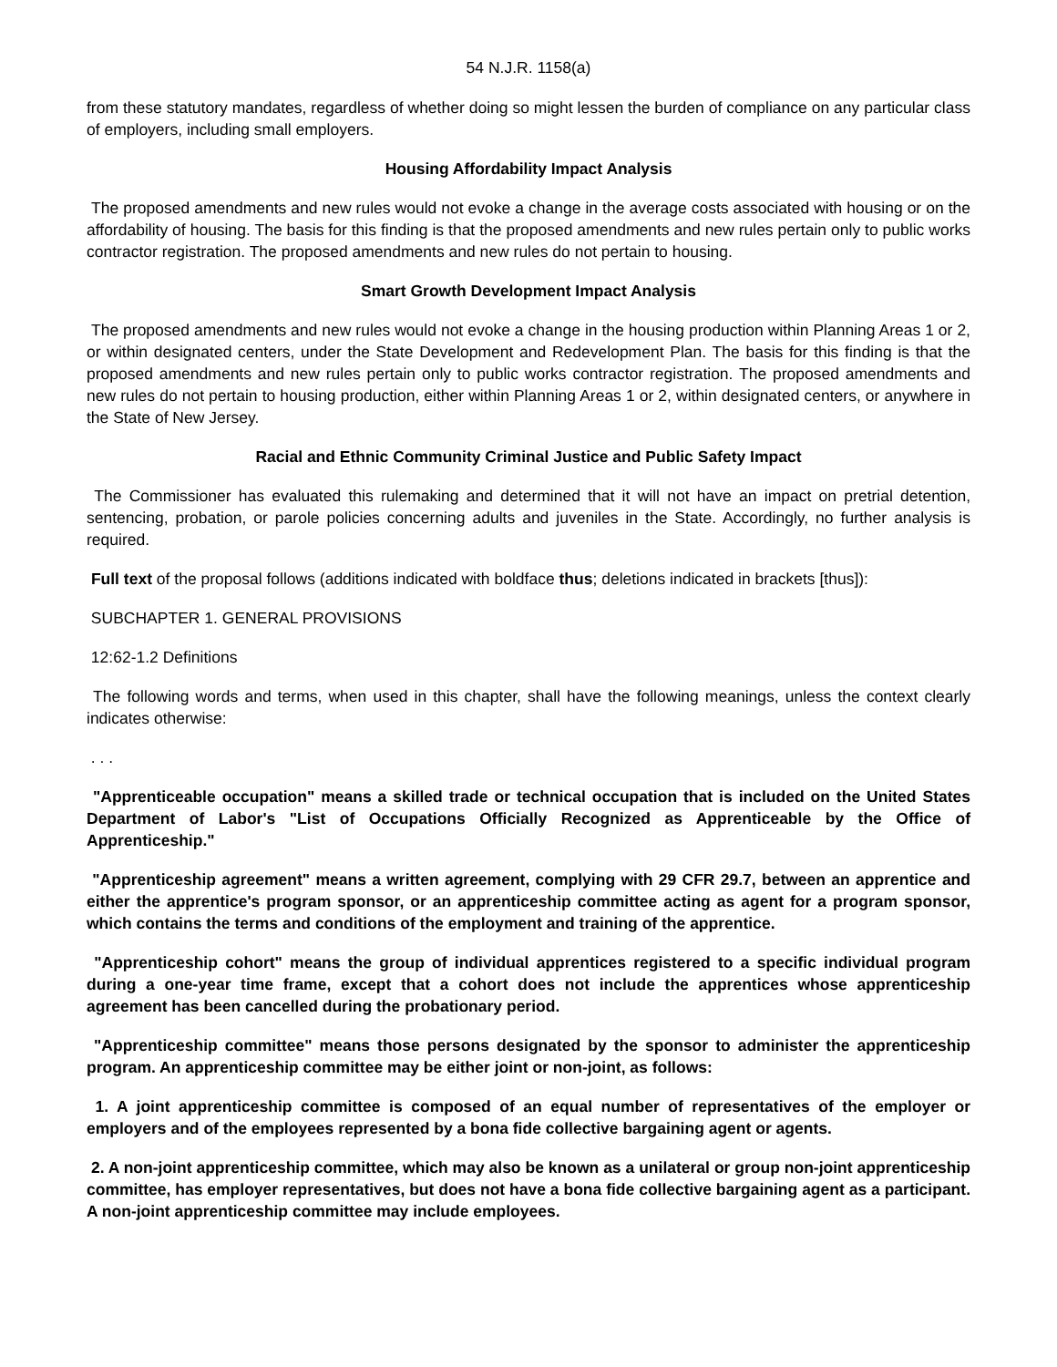54 N.J.R. 1158(a)
from these statutory mandates, regardless of whether doing so might lessen the burden of compliance on any particular class of employers, including small employers.
Housing Affordability Impact Analysis
The proposed amendments and new rules would not evoke a change in the average costs associated with housing or on the affordability of housing. The basis for this finding is that the proposed amendments and new rules pertain only to public works contractor registration. The proposed amendments and new rules do not pertain to housing.
Smart Growth Development Impact Analysis
The proposed amendments and new rules would not evoke a change in the housing production within Planning Areas 1 or 2, or within designated centers, under the State Development and Redevelopment Plan. The basis for this finding is that the proposed amendments and new rules pertain only to public works contractor registration. The proposed amendments and new rules do not pertain to housing production, either within Planning Areas 1 or 2, within designated centers, or anywhere in the State of New Jersey.
Racial and Ethnic Community Criminal Justice and Public Safety Impact
The Commissioner has evaluated this rulemaking and determined that it will not have an impact on pretrial detention, sentencing, probation, or parole policies concerning adults and juveniles in the State. Accordingly, no further analysis is required.
Full text of the proposal follows (additions indicated with boldface thus; deletions indicated in brackets [thus]):
SUBCHAPTER 1. GENERAL PROVISIONS
12:62-1.2 Definitions
The following words and terms, when used in this chapter, shall have the following meanings, unless the context clearly indicates otherwise:
. . .
"Apprenticeable occupation" means a skilled trade or technical occupation that is included on the United States Department of Labor's "List of Occupations Officially Recognized as Apprenticeable by the Office of Apprenticeship."
"Apprenticeship agreement" means a written agreement, complying with 29 CFR 29.7, between an apprentice and either the apprentice's program sponsor, or an apprenticeship committee acting as agent for a program sponsor, which contains the terms and conditions of the employment and training of the apprentice.
"Apprenticeship cohort" means the group of individual apprentices registered to a specific individual program during a one-year time frame, except that a cohort does not include the apprentices whose apprenticeship agreement has been cancelled during the probationary period.
"Apprenticeship committee" means those persons designated by the sponsor to administer the apprenticeship program. An apprenticeship committee may be either joint or non-joint, as follows:
1. A joint apprenticeship committee is composed of an equal number of representatives of the employer or employers and of the employees represented by a bona fide collective bargaining agent or agents.
2. A non-joint apprenticeship committee, which may also be known as a unilateral or group non-joint apprenticeship committee, has employer representatives, but does not have a bona fide collective bargaining agent as a participant. A non-joint apprenticeship committee may include employees.